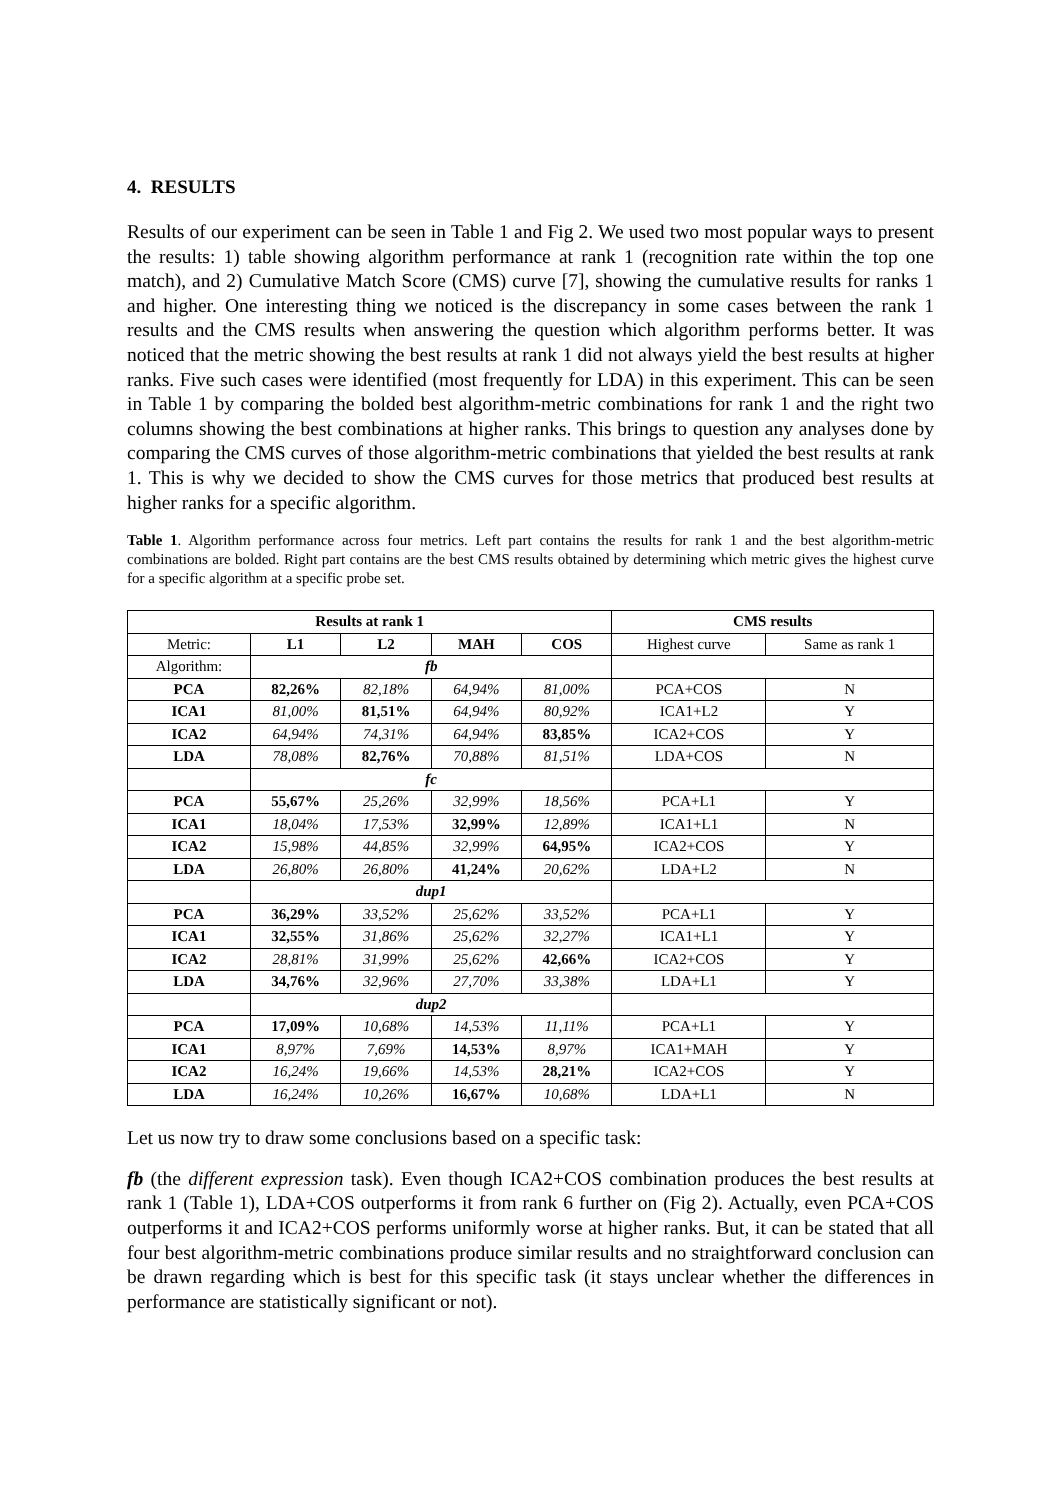4. RESULTS
Results of our experiment can be seen in Table 1 and Fig 2. We used two most popular ways to present the results: 1) table showing algorithm performance at rank 1 (recognition rate within the top one match), and 2) Cumulative Match Score (CMS) curve [7], showing the cumulative results for ranks 1 and higher. One interesting thing we noticed is the discrepancy in some cases between the rank 1 results and the CMS results when answering the question which algorithm performs better. It was noticed that the metric showing the best results at rank 1 did not always yield the best results at higher ranks. Five such cases were identified (most frequently for LDA) in this experiment. This can be seen in Table 1 by comparing the bolded best algorithm-metric combinations for rank 1 and the right two columns showing the best combinations at higher ranks. This brings to question any analyses done by comparing the CMS curves of those algorithm-metric combinations that yielded the best results at rank 1. This is why we decided to show the CMS curves for those metrics that produced best results at higher ranks for a specific algorithm.
Table 1. Algorithm performance across four metrics. Left part contains the results for rank 1 and the best algorithm-metric combinations are bolded. Right part contains are the best CMS results obtained by determining which metric gives the highest curve for a specific algorithm at a specific probe set.
| Results at rank 1 | | | | | CMS results | |
| --- | --- | --- | --- | --- | --- | --- |
| Metric: | L1 | L2 | MAH | COS | Highest curve | Same as rank 1 |
| Algorithm: | fb | | | | | |
| PCA | 82,26% | 82,18% | 64,94% | 81,00% | PCA+COS | N |
| ICA1 | 81,00% | 81,51% | 64,94% | 80,92% | ICA1+L2 | Y |
| ICA2 | 64,94% | 74,31% | 64,94% | 83,85% | ICA2+COS | Y |
| LDA | 78,08% | 82,76% | 70,88% | 81,51% | LDA+COS | N |
| | fc | | | | | |
| PCA | 55,67% | 25,26% | 32,99% | 18,56% | PCA+L1 | Y |
| ICA1 | 18,04% | 17,53% | 32,99% | 12,89% | ICA1+L1 | N |
| ICA2 | 15,98% | 44,85% | 32,99% | 64,95% | ICA2+COS | Y |
| LDA | 26,80% | 26,80% | 41,24% | 20,62% | LDA+L2 | N |
| | dup1 | | | | | |
| PCA | 36,29% | 33,52% | 25,62% | 33,52% | PCA+L1 | Y |
| ICA1 | 32,55% | 31,86% | 25,62% | 32,27% | ICA1+L1 | Y |
| ICA2 | 28,81% | 31,99% | 25,62% | 42,66% | ICA2+COS | Y |
| LDA | 34,76% | 32,96% | 27,70% | 33,38% | LDA+L1 | Y |
| | dup2 | | | | | |
| PCA | 17,09% | 10,68% | 14,53% | 11,11% | PCA+L1 | Y |
| ICA1 | 8,97% | 7,69% | 14,53% | 8,97% | ICA1+MAH | Y |
| ICA2 | 16,24% | 19,66% | 14,53% | 28,21% | ICA2+COS | Y |
| LDA | 16,24% | 10,26% | 16,67% | 10,68% | LDA+L1 | N |
Let us now try to draw some conclusions based on a specific task:
fb (the different expression task). Even though ICA2+COS combination produces the best results at rank 1 (Table 1), LDA+COS outperforms it from rank 6 further on (Fig 2). Actually, even PCA+COS outperforms it and ICA2+COS performs uniformly worse at higher ranks. But, it can be stated that all four best algorithm-metric combinations produce similar results and no straightforward conclusion can be drawn regarding which is best for this specific task (it stays unclear whether the differences in performance are statistically significant or not).